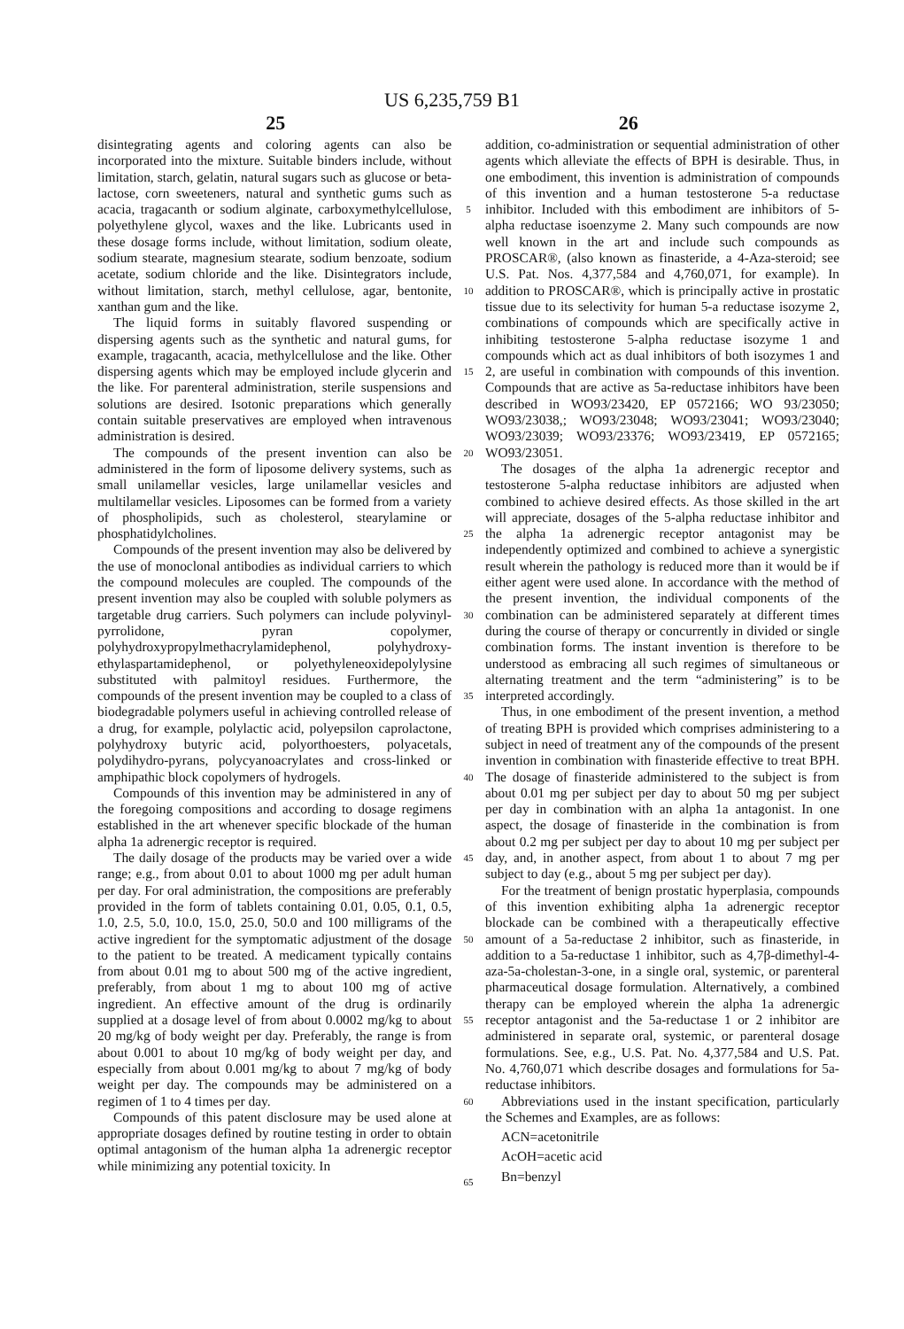US 6,235,759 B1
25 26
disintegrating agents and coloring agents can also be incorporated into the mixture. Suitable binders include, without limitation, starch, gelatin, natural sugars such as glucose or beta-lactose, corn sweeteners, natural and synthetic gums such as acacia, tragacanth or sodium alginate, carboxymethylcellulose, polyethylene glycol, waxes and the like. Lubricants used in these dosage forms include, without limitation, sodium oleate, sodium stearate, magnesium stearate, sodium benzoate, sodium acetate, sodium chloride and the like. Disintegrators include, without limitation, starch, methyl cellulose, agar, bentonite, xanthan gum and the like.
The liquid forms in suitably flavored suspending or dispersing agents such as the synthetic and natural gums, for example, tragacanth, acacia, methylcellulose and the like. Other dispersing agents which may be employed include glycerin and the like. For parenteral administration, sterile suspensions and solutions are desired. Isotonic preparations which generally contain suitable preservatives are employed when intravenous administration is desired.
The compounds of the present invention can also be administered in the form of liposome delivery systems, such as small unilamellar vesicles, large unilamellar vesicles and multilamellar vesicles. Liposomes can be formed from a variety of phospholipids, such as cholesterol, stearylamine or phosphatidylcholines.
Compounds of the present invention may also be delivered by the use of monoclonal antibodies as individual carriers to which the compound molecules are coupled. The compounds of the present invention may also be coupled with soluble polymers as targetable drug carriers. Such polymers can include polyvinyl-pyrrolidone, pyran copolymer, polyhydroxypropylmethacrylamidephenol, polyhydroxy-ethylaspartamidephenol, or polyethyleneoxidepolylysine substituted with palmitoyl residues. Furthermore, the compounds of the present invention may be coupled to a class of biodegradable polymers useful in achieving controlled release of a drug, for example, polylactic acid, polyepsilon caprolactone, polyhydroxy butyric acid, polyorthoesters, polyacetals, polydihydro-pyrans, polycyanoacrylates and cross-linked or amphipathic block copolymers of hydrogels.
Compounds of this invention may be administered in any of the foregoing compositions and according to dosage regimens established in the art whenever specific blockade of the human alpha 1a adrenergic receptor is required.
The daily dosage of the products may be varied over a wide range; e.g., from about 0.01 to about 1000 mg per adult human per day. For oral administration, the compositions are preferably provided in the form of tablets containing 0.01, 0.05, 0.1, 0.5, 1.0, 2.5, 5.0, 10.0, 15.0, 25.0, 50.0 and 100 milligrams of the active ingredient for the symptomatic adjustment of the dosage to the patient to be treated. A medicament typically contains from about 0.01 mg to about 500 mg of the active ingredient, preferably, from about 1 mg to about 100 mg of active ingredient. An effective amount of the drug is ordinarily supplied at a dosage level of from about 0.0002 mg/kg to about 20 mg/kg of body weight per day. Preferably, the range is from about 0.001 to about 10 mg/kg of body weight per day, and especially from about 0.001 mg/kg to about 7 mg/kg of body weight per day. The compounds may be administered on a regimen of 1 to 4 times per day.
Compounds of this patent disclosure may be used alone at appropriate dosages defined by routine testing in order to obtain optimal antagonism of the human alpha 1a adrenergic receptor while minimizing any potential toxicity. In
5
10
15
20
25
30
35
40
45
50
55
60
65
addition, co-administration or sequential administration of other agents which alleviate the effects of BPH is desirable. Thus, in one embodiment, this invention is administration of compounds of this invention and a human testosterone 5-a reductase inhibitor. Included with this embodiment are inhibitors of 5-alpha reductase isoenzyme 2. Many such compounds are now well known in the art and include such compounds as PROSCAR®, (also known as finasteride, a 4-Aza-steroid; see U.S. Pat. Nos. 4,377,584 and 4,760,071, for example). In addition to PROSCAR®, which is principally active in prostatic tissue due to its selectivity for human 5-a reductase isozyme 2, combinations of compounds which are specifically active in inhibiting testosterone 5-alpha reductase isozyme 1 and compounds which act as dual inhibitors of both isozymes 1 and 2, are useful in combination with compounds of this invention. Compounds that are active as 5a-reductase inhibitors have been described in WO93/23420, EP 0572166; WO 93/23050; WO93/23038,; WO93/23048; WO93/23041; WO93/23040; WO93/23039; WO93/23376; WO93/23419, EP 0572165; WO93/23051.
The dosages of the alpha 1a adrenergic receptor and testosterone 5-alpha reductase inhibitors are adjusted when combined to achieve desired effects. As those skilled in the art will appreciate, dosages of the 5-alpha reductase inhibitor and the alpha 1a adrenergic receptor antagonist may be independently optimized and combined to achieve a synergistic result wherein the pathology is reduced more than it would be if either agent were used alone. In accordance with the method of the present invention, the individual components of the combination can be administered separately at different times during the course of therapy or concurrently in divided or single combination forms. The instant invention is therefore to be understood as embracing all such regimes of simultaneous or alternating treatment and the term “administering” is to be interpreted accordingly.
Thus, in one embodiment of the present invention, a method of treating BPH is provided which comprises administering to a subject in need of treatment any of the compounds of the present invention in combination with finasteride effective to treat BPH. The dosage of finasteride administered to the subject is from about 0.01 mg per subject per day to about 50 mg per subject per day in combination with an alpha 1a antagonist. In one aspect, the dosage of finasteride in the combination is from about 0.2 mg per subject per day to about 10 mg per subject per day, and, in another aspect, from about 1 to about 7 mg per subject to day (e.g., about 5 mg per subject per day).
For the treatment of benign prostatic hyperplasia, compounds of this invention exhibiting alpha 1a adrenergic receptor blockade can be combined with a therapeutically effective amount of a 5a-reductase 2 inhibitor, such as finasteride, in addition to a 5a-reductase 1 inhibitor, such as 4,7β-dimethyl-4-aza-5a-cholestan-3-one, in a single oral, systemic, or parenteral pharmaceutical dosage formulation. Alternatively, a combined therapy can be employed wherein the alpha 1a adrenergic receptor antagonist and the 5a-reductase 1 or 2 inhibitor are administered in separate oral, systemic, or parenteral dosage formulations. See, e.g., U.S. Pat. No. 4,377,584 and U.S. Pat. No. 4,760,071 which describe dosages and formulations for 5a-reductase inhibitors.
Abbreviations used in the instant specification, particularly the Schemes and Examples, are as follows:
ACN=acetonitrile
AcOH=acetic acid
Bn=benzyl